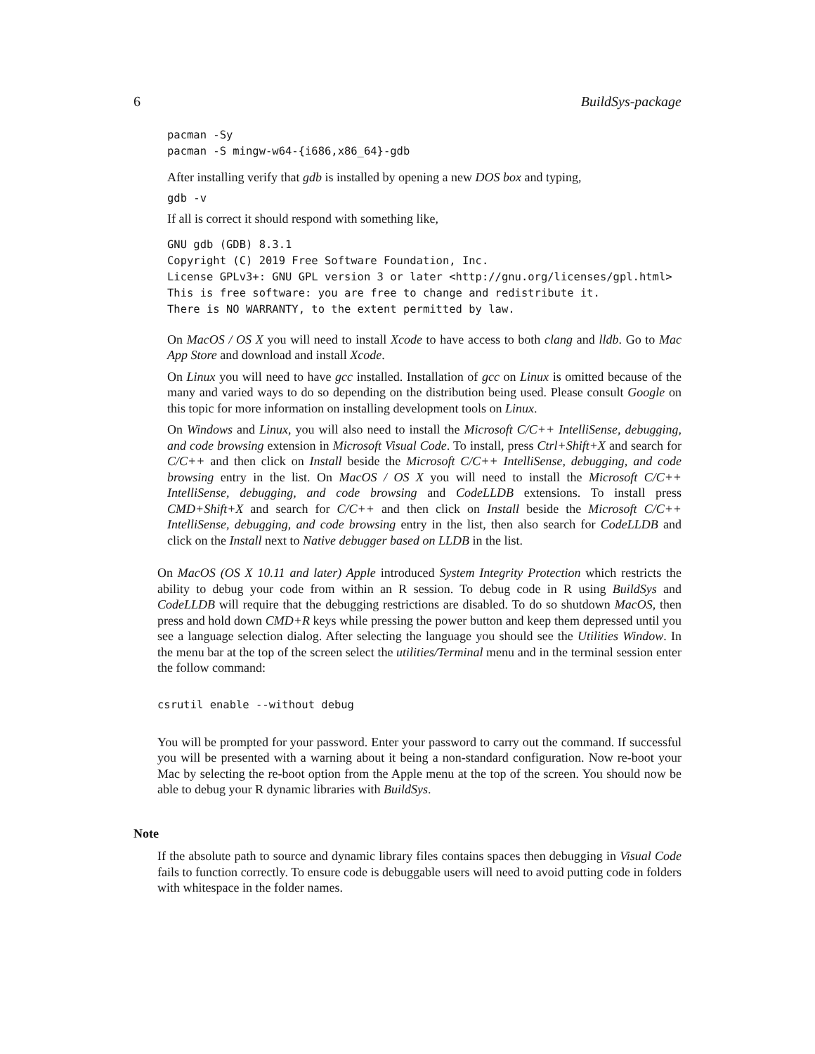6 BuildSys-package
pacman -Sy
pacman -S mingw-w64-{i686,x86_64}-gdb
After installing verify that gdb is installed by opening a new DOS box and typing,
gdb -v
If all is correct it should respond with something like,
GNU gdb (GDB) 8.3.1
Copyright (C) 2019 Free Software Foundation, Inc.
License GPLv3+: GNU GPL version 3 or later <http://gnu.org/licenses/gpl.html>
This is free software: you are free to change and redistribute it.
There is NO WARRANTY, to the extent permitted by law.
On MacOS / OS X you will need to install Xcode to have access to both clang and lldb. Go to Mac App Store and download and install Xcode.
On Linux you will need to have gcc installed. Installation of gcc on Linux is omitted because of the many and varied ways to do so depending on the distribution being used. Please consult Google on this topic for more information on installing development tools on Linux.
On Windows and Linux, you will also need to install the Microsoft C/C++ IntelliSense, debugging, and code browsing extension in Microsoft Visual Code. To install, press Ctrl+Shift+X and search for C/C++ and then click on Install beside the Microsoft C/C++ IntelliSense, debugging, and code browsing entry in the list. On MacOS / OS X you will need to install the Microsoft C/C++ IntelliSense, debugging, and code browsing and CodeLLDB extensions. To install press CMD+Shift+X and search for C/C++ and then click on Install beside the Microsoft C/C++ IntelliSense, debugging, and code browsing entry in the list, then also search for CodeLLDB and click on the Install next to Native debugger based on LLDB in the list.
On MacOS (OS X 10.11 and later) Apple introduced System Integrity Protection which restricts the ability to debug your code from within an R session. To debug code in R using BuildSys and CodeLLDB will require that the debugging restrictions are disabled. To do so shutdown MacOS, then press and hold down CMD+R keys while pressing the power button and keep them depressed until you see a language selection dialog. After selecting the language you should see the Utilities Window. In the menu bar at the top of the screen select the utilities/Terminal menu and in the terminal session enter the follow command:
csrutil enable --without debug
You will be prompted for your password. Enter your password to carry out the command. If successful you will be presented with a warning about it being a non-standard configuration. Now re-boot your Mac by selecting the re-boot option from the Apple menu at the top of the screen. You should now be able to debug your R dynamic libraries with BuildSys.
Note
If the absolute path to source and dynamic library files contains spaces then debugging in Visual Code fails to function correctly. To ensure code is debuggable users will need to avoid putting code in folders with whitespace in the folder names.